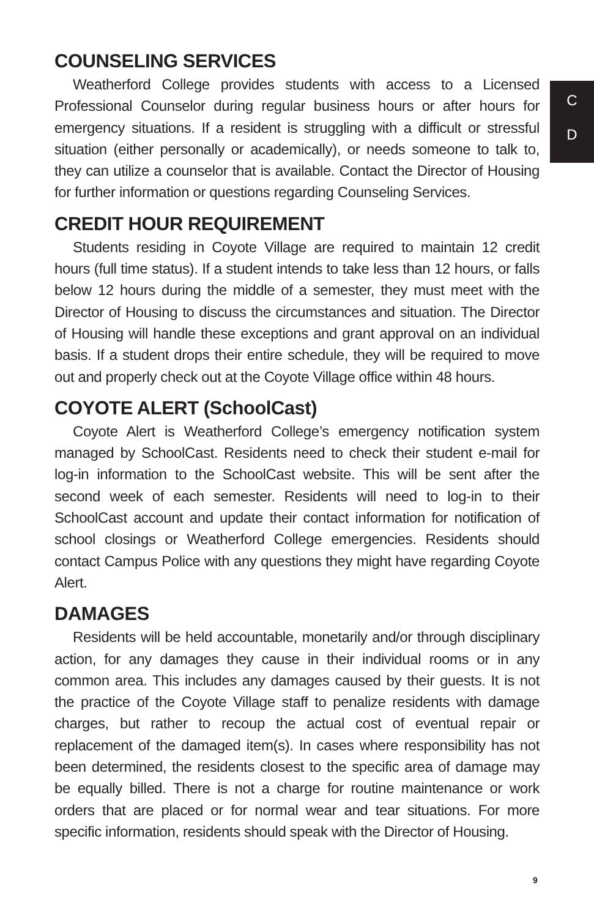C
D
COUNSELING SERVICES
Weatherford College provides students with access to a Licensed Professional Counselor during regular business hours or after hours for emergency situations. If a resident is struggling with a difficult or stressful situation (either personally or academically), or needs someone to talk to, they can utilize a counselor that is available. Contact the Director of Housing for further information or questions regarding Counseling Services.
CREDIT HOUR REQUIREMENT
Students residing in Coyote Village are required to maintain 12 credit hours (full time status). If a student intends to take less than 12 hours, or falls below 12 hours during the middle of a semester, they must meet with the Director of Housing to discuss the circumstances and situation. The Director of Housing will handle these exceptions and grant approval on an individual basis. If a student drops their entire schedule, they will be required to move out and properly check out at the Coyote Village office within 48 hours.
COYOTE ALERT (SchoolCast)
Coyote Alert is Weatherford College’s emergency notification system managed by SchoolCast. Residents need to check their student e-mail for log-in information to the SchoolCast website. This will be sent after the second week of each semester. Residents will need to log-in to their SchoolCast account and update their contact information for notification of school closings or Weatherford College emergencies. Residents should contact Campus Police with any questions they might have regarding Coyote Alert.
DAMAGES
Residents will be held accountable, monetarily and/or through disciplinary action, for any damages they cause in their individual rooms or in any common area. This includes any damages caused by their guests. It is not the practice of the Coyote Village staff to penalize residents with damage charges, but rather to recoup the actual cost of eventual repair or replacement of the damaged item(s). In cases where responsibility has not been determined, the residents closest to the specific area of damage may be equally billed. There is not a charge for routine maintenance or work orders that are placed or for normal wear and tear situations. For more specific information, residents should speak with the Director of Housing.
9